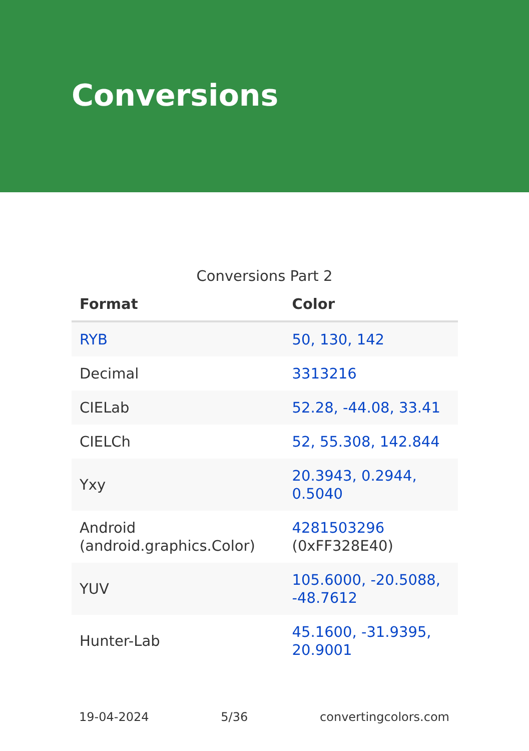Conversions
Conversions Part 2
| Format | Color |
| --- | --- |
| RYB | 50, 130, 142 |
| Decimal | 3313216 |
| CIELab | 52.28, -44.08, 33.41 |
| CIELCh | 52, 55.308, 142.844 |
| Yxy | 20.3943, 0.2944, 0.5040 |
| Android (android.graphics.Color) | 4281503296 (0xFF328E40) |
| YUV | 105.6000, -20.5088, -48.7612 |
| Hunter-Lab | 45.1600, -31.9395, 20.9001 |
19-04-2024 5/36 convertingcolors.com